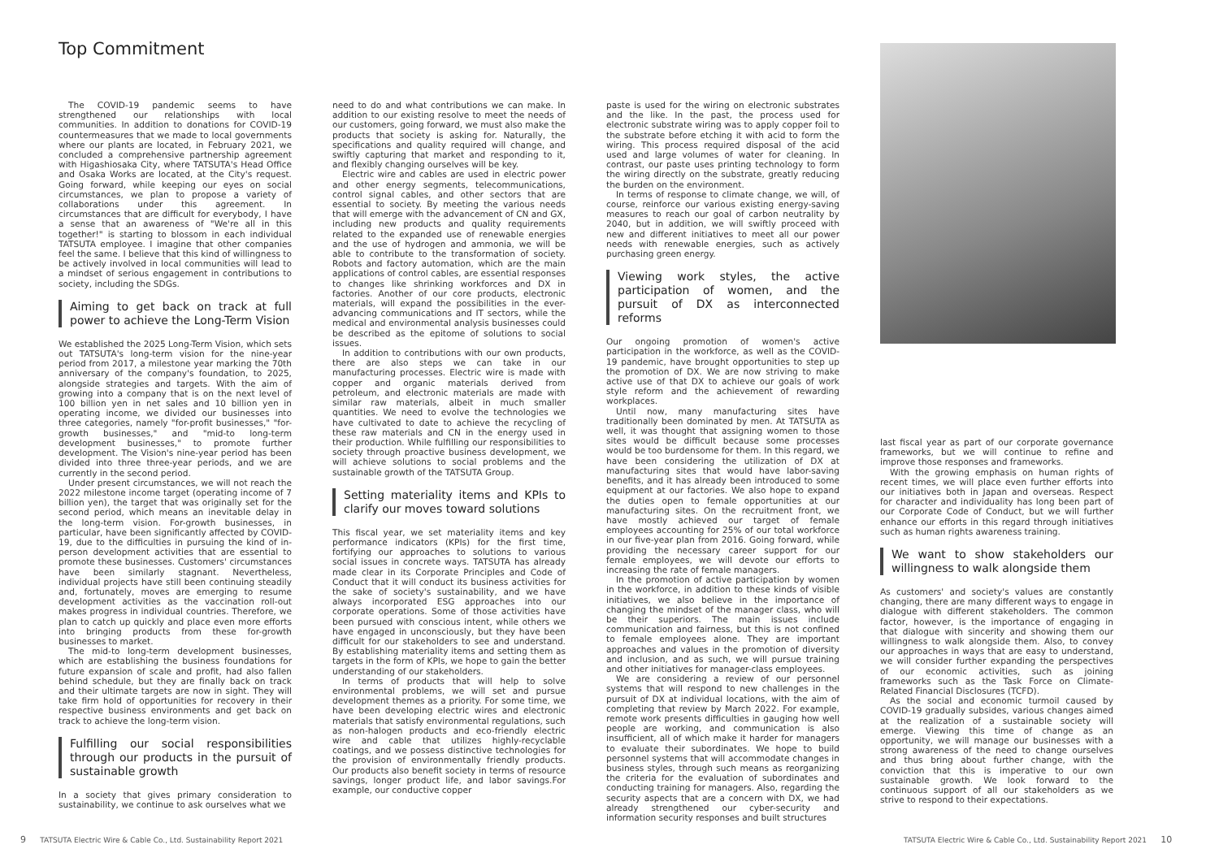Top Commitment
The COVID-19 pandemic seems to have strengthened our relationships with local communities. In addition to donations for COVID-19 countermeasures that we made to local governments where our plants are located, in February 2021, we concluded a comprehensive partnership agreement with Higashiosaka City, where TATSUTA's Head Office and Osaka Works are located, at the City's request. Going forward, while keeping our eyes on social circumstances, we plan to propose a variety of collaborations under this agreement. In circumstances that are difficult for everybody, I have a sense that an awareness of "We're all in this together!" is starting to blossom in each individual TATSUTA employee. I imagine that other companies feel the same. I believe that this kind of willingness to be actively involved in local communities will lead to a mindset of serious engagement in contributions to society, including the SDGs.
Aiming to get back on track at full power to achieve the Long-Term Vision
We established the 2025 Long-Term Vision, which sets out TATSUTA's long-term vision for the nine-year period from 2017, a milestone year marking the 70th anniversary of the company's foundation, to 2025, alongside strategies and targets. With the aim of growing into a company that is on the next level of 100 billion yen in net sales and 10 billion yen in operating income, we divided our businesses into three categories, namely "for-profit businesses," "for-growth businesses," and "mid-to long-term development businesses," to promote further development. The Vision's nine-year period has been divided into three three-year periods, and we are currently in the second period.
Under present circumstances, we will not reach the 2022 milestone income target (operating income of 7 billion yen), the target that was originally set for the second period, which means an inevitable delay in the long-term vision. For-growth businesses, in particular, have been significantly affected by COVID-19, due to the difficulties in pursuing the kind of in-person development activities that are essential to promote these businesses. Customers' circumstances have been similarly stagnant. Nevertheless, individual projects have still been continuing steadily and, fortunately, moves are emerging to resume development activities as the vaccination roll-out makes progress in individual countries. Therefore, we plan to catch up quickly and place even more efforts into bringing products from these for-growth businesses to market.
The mid-to long-term development businesses, which are establishing the business foundations for future expansion of scale and profit, had also fallen behind schedule, but they are finally back on track and their ultimate targets are now in sight. They will take firm hold of opportunities for recovery in their respective business environments and get back on track to achieve the long-term vision.
Fulfilling our social responsibilities through our products in the pursuit of sustainable growth
In a society that gives primary consideration to sustainability, we continue to ask ourselves what we
need to do and what contributions we can make. In addition to our existing resolve to meet the needs of our customers, going forward, we must also make the products that society is asking for. Naturally, the specifications and quality required will change, and swiftly capturing that market and responding to it, and flexibly changing ourselves will be key.
Electric wire and cables are used in electric power and other energy segments, telecommunications, control signal cables, and other sectors that are essential to society. By meeting the various needs that will emerge with the advancement of CN and GX, including new products and quality requirements related to the expanded use of renewable energies and the use of hydrogen and ammonia, we will be able to contribute to the transformation of society. Robots and factory automation, which are the main applications of control cables, are essential responses to changes like shrinking workforces and DX in factories. Another of our core products, electronic materials, will expand the possibilities in the ever-advancing communications and IT sectors, while the medical and environmental analysis businesses could be described as the epitome of solutions to social issues.
In addition to contributions with our own products, there are also steps we can take in our manufacturing processes. Electric wire is made with copper and organic materials derived from petroleum, and electronic materials are made with similar raw materials, albeit in much smaller quantities. We need to evolve the technologies we have cultivated to date to achieve the recycling of these raw materials and CN in the energy used in their production. While fulfilling our responsibilities to society through proactive business development, we will achieve solutions to social problems and the sustainable growth of the TATSUTA Group.
Setting materiality items and KPIs to clarify our moves toward solutions
This fiscal year, we set materiality items and key performance indicators (KPIs) for the first time, fortifying our approaches to solutions to various social issues in concrete ways. TATSUTA has already made clear in its Corporate Principles and Code of Conduct that it will conduct its business activities for the sake of society's sustainability, and we have always incorporated ESG approaches into our corporate operations. Some of those activities have been pursued with conscious intent, while others we have engaged in unconsciously, but they have been difficult for our stakeholders to see and understand. By establishing materiality items and setting them as targets in the form of KPIs, we hope to gain the better understanding of our stakeholders.
In terms of products that will help to solve environmental problems, we will set and pursue development themes as a priority. For some time, we have been developing electric wires and electronic materials that satisfy environmental regulations, such as non-halogen products and eco-friendly electric wire and cable that utilizes highly-recyclable coatings, and we possess distinctive technologies for the provision of environmentally friendly products. Our products also benefit society in terms of resource savings, longer product life, and labor savings.For example, our conductive copper
paste is used for the wiring on electronic substrates and the like. In the past, the process used for electronic substrate wiring was to apply copper foil to the substrate before etching it with acid to form the wiring. This process required disposal of the acid used and large volumes of water for cleaning. In contrast, our paste uses printing technology to form the wiring directly on the substrate, greatly reducing the burden on the environment.
In terms of response to climate change, we will, of course, reinforce our various existing energy-saving measures to reach our goal of carbon neutrality by 2040, but in addition, we will swiftly proceed with new and different initiatives to meet all our power needs with renewable energies, such as actively purchasing green energy.
Viewing work styles, the active participation of women, and the pursuit of DX as interconnected reforms
Our ongoing promotion of women's active participation in the workforce, as well as the COVID-19 pandemic, have brought opportunities to step up the promotion of DX. We are now striving to make active use of that DX to achieve our goals of work style reform and the achievement of rewarding workplaces.
Until now, many manufacturing sites have traditionally been dominated by men. At TATSUTA as well, it was thought that assigning women to those sites would be difficult because some processes would be too burdensome for them. In this regard, we have been considering the utilization of DX at manufacturing sites that would have labor-saving benefits, and it has already been introduced to some equipment at our factories. We also hope to expand the duties open to female opportunities at our manufacturing sites. On the recruitment front, we have mostly achieved our target of female employees accounting for 25% of our total workforce in our five-year plan from 2016. Going forward, while providing the necessary career support for our female employees, we will devote our efforts to increasing the rate of female managers.
In the promotion of active participation by women in the workforce, in addition to these kinds of visible initiatives, we also believe in the importance of changing the mindset of the manager class, who will be their superiors. The main issues include communication and fairness, but this is not confined to female employees alone. They are important approaches and values in the promotion of diversity and inclusion, and as such, we will pursue training and other initiatives for manager-class employees.
We are considering a review of our personnel systems that will respond to new challenges in the pursuit of DX at individual locations, with the aim of completing that review by March 2022. For example, remote work presents difficulties in gauging how well people are working, and communication is also insufficient, all of which make it harder for managers to evaluate their subordinates. We hope to build personnel systems that will accommodate changes in business styles, through such means as reorganizing the criteria for the evaluation of subordinates and conducting training for managers. Also, regarding the security aspects that are a concern with DX, we had already strengthened our cyber-security and information security responses and built structures
last fiscal year as part of our corporate governance frameworks, but we will continue to refine and improve those responses and frameworks.
With the growing emphasis on human rights of recent times, we will place even further efforts into our initiatives both in Japan and overseas. Respect for character and individuality has long been part of our Corporate Code of Conduct, but we will further enhance our efforts in this regard through initiatives such as human rights awareness training.
We want to show stakeholders our willingness to walk alongside them
As customers' and society's values are constantly changing, there are many different ways to engage in dialogue with different stakeholders. The common factor, however, is the importance of engaging in that dialogue with sincerity and showing them our willingness to walk alongside them. Also, to convey our approaches in ways that are easy to understand, we will consider further expanding the perspectives of our economic activities, such as joining frameworks such as the Task Force on Climate-Related Financial Disclosures (TCFD).
As the social and economic turmoil caused by COVID-19 gradually subsides, various changes aimed at the realization of a sustainable society will emerge. Viewing this time of change as an opportunity, we will manage our businesses with a strong awareness of the need to change ourselves and thus bring about further change, with the conviction that this is imperative to our own sustainable growth. We look forward to the continuous support of all our stakeholders as we strive to respond to their expectations.
9 TATSUTA Electric Wire & Cable Co., Ltd. Sustainability Report 2021
TATSUTA Electric Wire & Cable Co., Ltd. Sustainability Report 2021 10